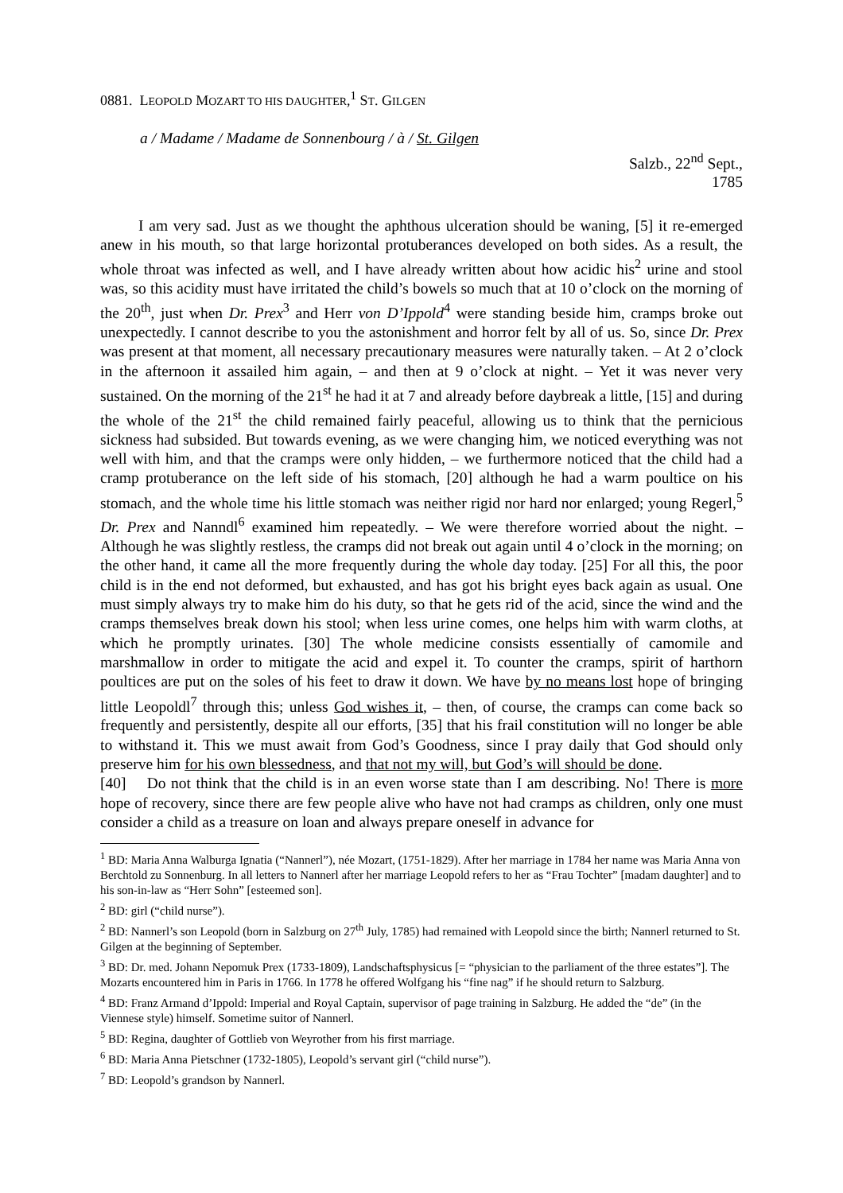0881. LEOPOLD MOZART TO HIS DAUGHTER,<sup>1</sup> ST. GILGEN
a / Madame / Madame de Sonnenbourg / à / St. Gilgen
Salzb., 22<sup>nd</sup> Sept.,
1785
I am very sad. Just as we thought the aphthous ulceration should be waning, [5] it re-emerged anew in his mouth, so that large horizontal protuberances developed on both sides. As a result, the whole throat was infected as well, and I have already written about how acidic his<sup>2</sup> urine and stool was, so this acidity must have irritated the child’s bowels so much that at 10 o’clock on the morning of the 20<sup>th</sup>, just when Dr. Prex<sup>3</sup> and Herr von D’Ippold<sup>4</sup> were standing beside him, cramps broke out unexpectedly. I cannot describe to you the astonishment and horror felt by all of us. So, since Dr. Prex was present at that moment, all necessary precautionary measures were naturally taken. – At 2 o’clock in the afternoon it assailed him again, – and then at 9 o’clock at night. – Yet it was never very sustained. On the morning of the 21<sup>st</sup> he had it at 7 and already before daybreak a little, [15] and during the whole of the 21<sup>st</sup> the child remained fairly peaceful, allowing us to think that the pernicious sickness had subsided. But towards evening, as we were changing him, we noticed everything was not well with him, and that the cramps were only hidden, – we furthermore noticed that the child had a cramp protuberance on the left side of his stomach, [20] although he had a warm poultice on his stomach, and the whole time his little stomach was neither rigid nor hard nor enlarged; young Regerl,<sup>5</sup> Dr. Prex and Nanndl<sup>6</sup> examined him repeatedly. – We were therefore worried about the night. – Although he was slightly restless, the cramps did not break out again until 4 o’clock in the morning; on the other hand, it came all the more frequently during the whole day today. [25] For all this, the poor child is in the end not deformed, but exhausted, and has got his bright eyes back again as usual. One must simply always try to make him do his duty, so that he gets rid of the acid, since the wind and the cramps themselves break down his stool; when less urine comes, one helps him with warm cloths, at which he promptly urinates. [30] The whole medicine consists essentially of camomile and marshmallow in order to mitigate the acid and expel it. To counter the cramps, spirit of harthorn poultices are put on the soles of his feet to draw it down. We have by no means lost hope of bringing little Leopoldl<sup>7</sup> through this; unless God wishes it, – then, of course, the cramps can come back so frequently and persistently, despite all our efforts, [35] that his frail constitution will no longer be able to withstand it. This we must await from God’s Goodness, since I pray daily that God should only preserve him for his own blessedness, and that not my will, but God’s will should be done.
[40] Do not think that the child is in an even worse state than I am describing. No! There is more hope of recovery, since there are few people alive who have not had cramps as children, only one must consider a child as a treasure on loan and always prepare oneself in advance for
<sup>1</sup> BD: Maria Anna Walburga Ignatia (“Nannerl”), née Mozart, (1751-1829). After her marriage in 1784 her name was Maria Anna von Berchtold zu Sonnenburg. In all letters to Nannerl after her marriage Leopold refers to her as “Frau Tochter” [madam daughter] and to his son-in-law as “Herr Sohn” [esteemed son].
<sup>2</sup> BD: girl (“child nurse”).
<sup>2</sup> BD: Nannerl’s son Leopold (born in Salzburg on 27<sup>th</sup> July, 1785) had remained with Leopold since the birth; Nannerl returned to St. Gilgen at the beginning of September.
<sup>3</sup> BD: Dr. med. Johann Nepomuk Prex (1733-1809), Landschaftsphysicus [= “physician to the parliament of the three estates”]. The Mozarts encountered him in Paris in 1766. In 1778 he offered Wolfgang his “fine nag” if he should return to Salzburg.
<sup>4</sup> BD: Franz Armand d’Ippold: Imperial and Royal Captain, supervisor of page training in Salzburg. He added the “de” (in the Viennese style) himself. Sometime suitor of Nannerl.
<sup>5</sup> BD: Regina, daughter of Gottlieb von Weyrother from his first marriage.
<sup>6</sup> BD: Maria Anna Pietschner (1732-1805), Leopold’s servant girl (“child nurse”).
<sup>7</sup> BD: Leopold’s grandson by Nannerl.